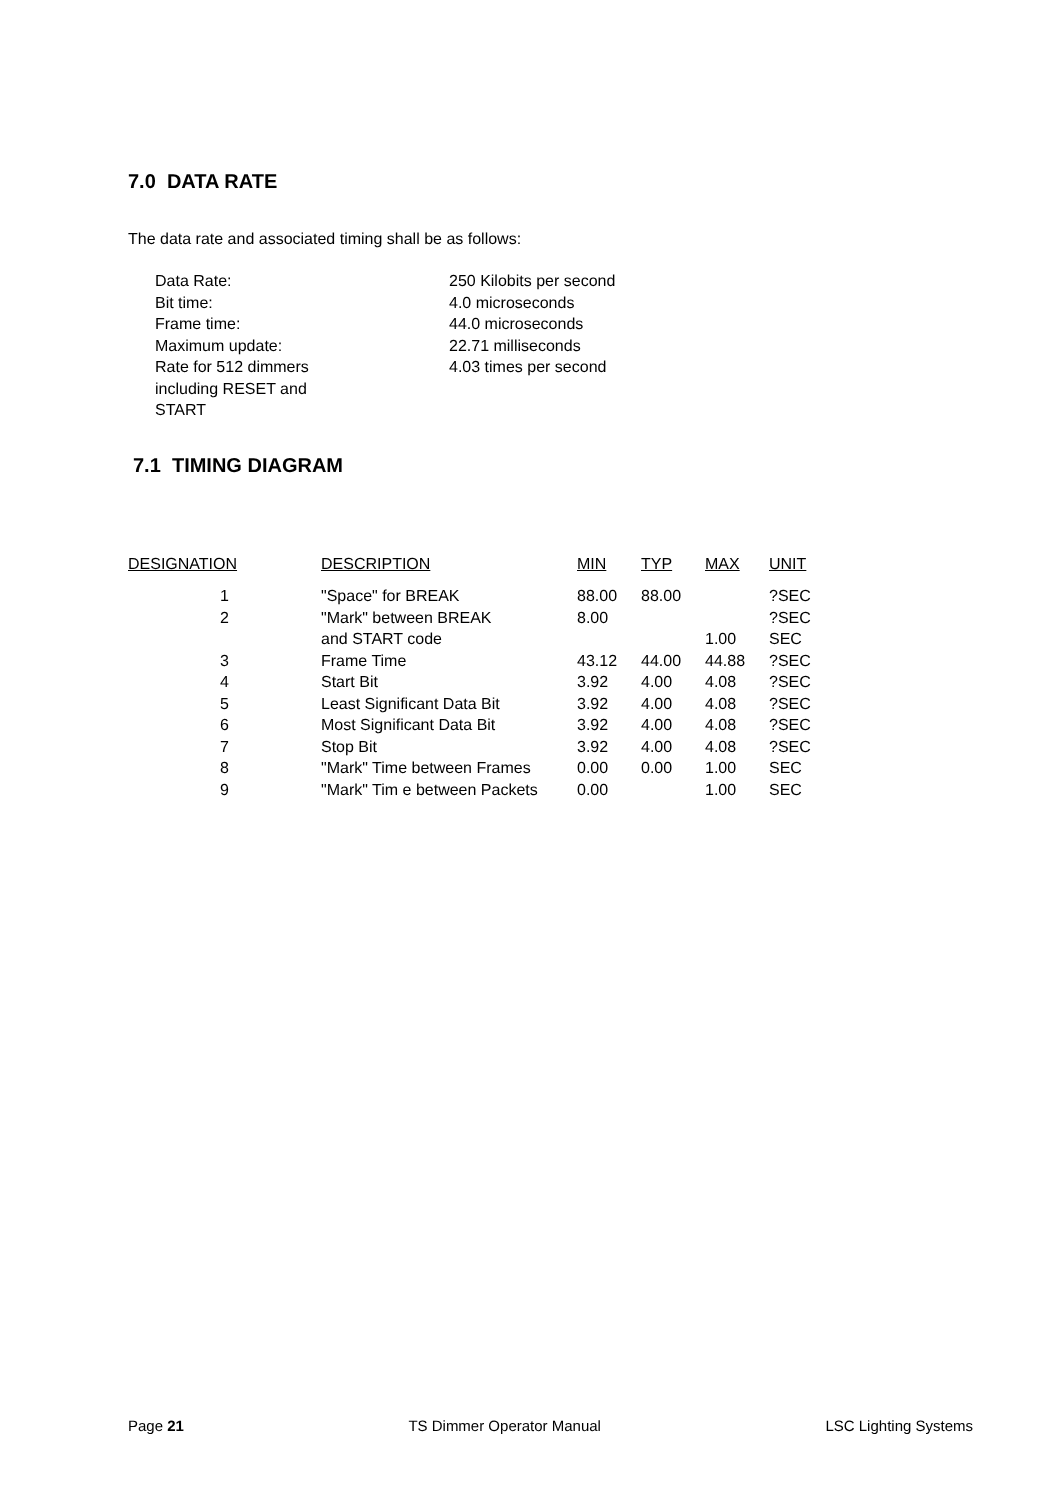7.0 DATA RATE
The data rate and associated timing shall be as follows:
| Data Rate: | 250 Kilobits per second |
| Bit time: | 4.0 microseconds |
| Frame time: | 44.0 microseconds |
| Maximum update: | 22.71 milliseconds |
| Rate for 512 dimmers including RESET and START | 4.03 times per second |
7.1 TIMING DIAGRAM
| DESIGNATION | DESCRIPTION | MIN | TYP | MAX | UNIT |
| --- | --- | --- | --- | --- | --- |
| 1 | "Space" for BREAK | 88.00 | 88.00 | | ?SEC |
| 2 | "Mark" between BREAK | 8.00 | | | ?SEC |
| | and START code | | | 1.00 | SEC |
| 3 | Frame Time | 43.12 | 44.00 | 44.88 | ?SEC |
| 4 | Start Bit | 3.92 | 4.00 | 4.08 | ?SEC |
| 5 | Least Significant Data Bit | 3.92 | 4.00 | 4.08 | ?SEC |
| 6 | Most Significant Data Bit | 3.92 | 4.00 | 4.08 | ?SEC |
| 7 | Stop Bit | 3.92 | 4.00 | 4.08 | ?SEC |
| 8 | "Mark" Time between Frames | 0.00 | 0.00 | 1.00 | SEC |
| 9 | "Mark" Tim e between Packets | 0.00 | | 1.00 | SEC |
Page 21 TS Dimmer Operator Manual LSC Lighting Systems